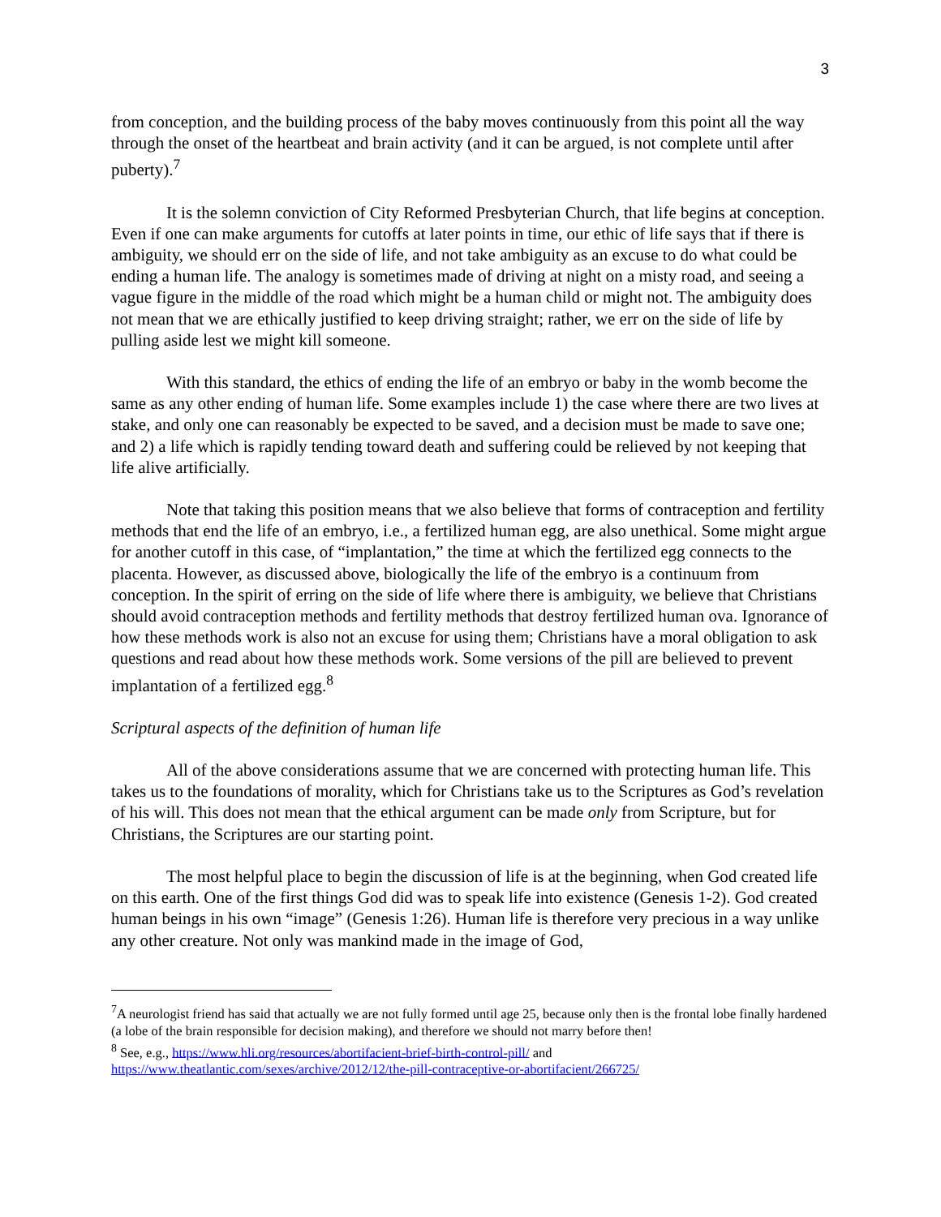3
from conception, and the building process of the baby moves continuously from this point all the way through the onset of the heartbeat and brain activity (and it can be argued, is not complete until after puberty).<sup>7</sup>
It is the solemn conviction of City Reformed Presbyterian Church, that life begins at conception. Even if one can make arguments for cutoffs at later points in time, our ethic of life says that if there is ambiguity, we should err on the side of life, and not take ambiguity as an excuse to do what could be ending a human life. The analogy is sometimes made of driving at night on a misty road, and seeing a vague figure in the middle of the road which might be a human child or might not. The ambiguity does not mean that we are ethically justified to keep driving straight; rather, we err on the side of life by pulling aside lest we might kill someone.
With this standard, the ethics of ending the life of an embryo or baby in the womb become the same as any other ending of human life. Some examples include 1) the case where there are two lives at stake, and only one can reasonably be expected to be saved, and a decision must be made to save one; and 2) a life which is rapidly tending toward death and suffering could be relieved by not keeping that life alive artificially.
Note that taking this position means that we also believe that forms of contraception and fertility methods that end the life of an embryo, i.e., a fertilized human egg, are also unethical. Some might argue for another cutoff in this case, of “implantation,” the time at which the fertilized egg connects to the placenta. However, as discussed above, biologically the life of the embryo is a continuum from conception. In the spirit of erring on the side of life where there is ambiguity, we believe that Christians should avoid contraception methods and fertility methods that destroy fertilized human ova. Ignorance of how these methods work is also not an excuse for using them; Christians have a moral obligation to ask questions and read about how these methods work. Some versions of the pill are believed to prevent implantation of a fertilized egg.<sup>8</sup>
Scriptural aspects of the definition of human life
All of the above considerations assume that we are concerned with protecting human life. This takes us to the foundations of morality, which for Christians take us to the Scriptures as God’s revelation of his will. This does not mean that the ethical argument can be made only from Scripture, but for Christians, the Scriptures are our starting point.
The most helpful place to begin the discussion of life is at the beginning, when God created life on this earth. One of the first things God did was to speak life into existence (Genesis 1-2). God created human beings in his own “image” (Genesis 1:26). Human life is therefore very precious in a way unlike any other creature. Not only was mankind made in the image of God,
<sup>7</sup> A neurologist friend has said that actually we are not fully formed until age 25, because only then is the frontal lobe finally hardened (a lobe of the brain responsible for decision making), and therefore we should not marry before then!
<sup>8</sup> See, e.g., https://www.hli.org/resources/abortifacient-brief-birth-control-pill/ and https://www.theatlantic.com/sexes/archive/2012/12/the-pill-contraceptive-or-abortifacient/266725/